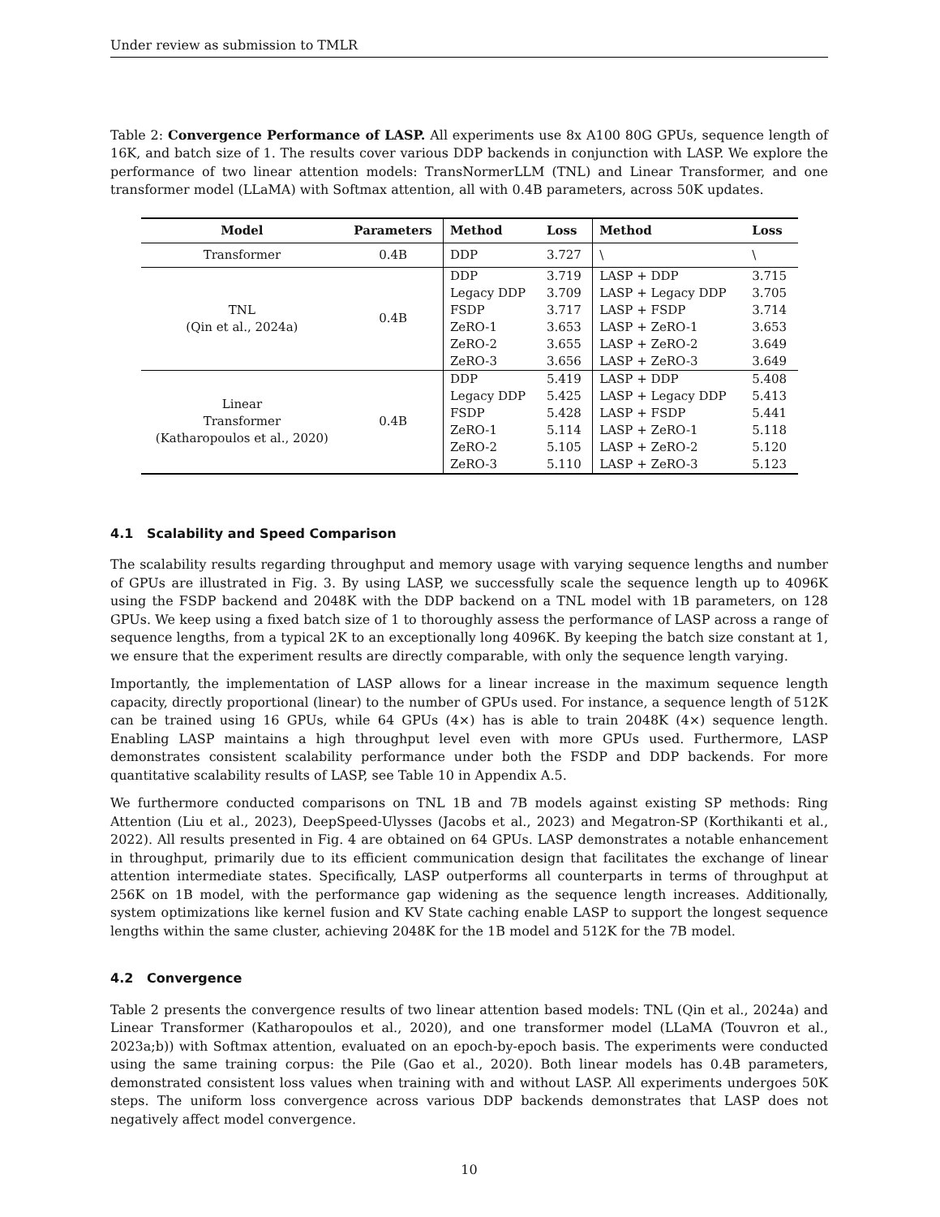Under review as submission to TMLR
Table 2: Convergence Performance of LASP. All experiments use 8x A100 80G GPUs, sequence length of 16K, and batch size of 1. The results cover various DDP backends in conjunction with LASP. We explore the performance of two linear attention models: TransNormerLLM (TNL) and Linear Transformer, and one transformer model (LLaMA) with Softmax attention, all with 0.4B parameters, across 50K updates.
| Model | Parameters | Method | Loss | Method | Loss |
| --- | --- | --- | --- | --- | --- |
| Transformer | 0.4B | DDP | 3.727 | \ | \ |
| TNL (Qin et al., 2024a) | 0.4B | DDP | 3.719 | LASP + DDP | 3.715 |
| | | Legacy DDP | 3.709 | LASP + Legacy DDP | 3.705 |
| | | FSDP | 3.717 | LASP + FSDP | 3.714 |
| | | ZeRO-1 | 3.653 | LASP + ZeRO-1 | 3.653 |
| | | ZeRO-2 | 3.655 | LASP + ZeRO-2 | 3.649 |
| | | ZeRO-3 | 3.656 | LASP + ZeRO-3 | 3.649 |
| Linear Transformer (Katharopoulos et al., 2020) | 0.4B | DDP | 5.419 | LASP + DDP | 5.408 |
| | | Legacy DDP | 5.425 | LASP + Legacy DDP | 5.413 |
| | | FSDP | 5.428 | LASP + FSDP | 5.441 |
| | | ZeRO-1 | 5.114 | LASP + ZeRO-1 | 5.118 |
| | | ZeRO-2 | 5.105 | LASP + ZeRO-2 | 5.120 |
| | | ZeRO-3 | 5.110 | LASP + ZeRO-3 | 5.123 |
4.1 Scalability and Speed Comparison
The scalability results regarding throughput and memory usage with varying sequence lengths and number of GPUs are illustrated in Fig. 3. By using LASP, we successfully scale the sequence length up to 4096K using the FSDP backend and 2048K with the DDP backend on a TNL model with 1B parameters, on 128 GPUs. We keep using a fixed batch size of 1 to thoroughly assess the performance of LASP across a range of sequence lengths, from a typical 2K to an exceptionally long 4096K. By keeping the batch size constant at 1, we ensure that the experiment results are directly comparable, with only the sequence length varying.
Importantly, the implementation of LASP allows for a linear increase in the maximum sequence length capacity, directly proportional (linear) to the number of GPUs used. For instance, a sequence length of 512K can be trained using 16 GPUs, while 64 GPUs (4×) has is able to train 2048K (4×) sequence length. Enabling LASP maintains a high throughput level even with more GPUs used. Furthermore, LASP demonstrates consistent scalability performance under both the FSDP and DDP backends. For more quantitative scalability results of LASP, see Table 10 in Appendix A.5.
We furthermore conducted comparisons on TNL 1B and 7B models against existing SP methods: Ring Attention (Liu et al., 2023), DeepSpeed-Ulysses (Jacobs et al., 2023) and Megatron-SP (Korthikanti et al., 2022). All results presented in Fig. 4 are obtained on 64 GPUs. LASP demonstrates a notable enhancement in throughput, primarily due to its efficient communication design that facilitates the exchange of linear attention intermediate states. Specifically, LASP outperforms all counterparts in terms of throughput at 256K on 1B model, with the performance gap widening as the sequence length increases. Additionally, system optimizations like kernel fusion and KV State caching enable LASP to support the longest sequence lengths within the same cluster, achieving 2048K for the 1B model and 512K for the 7B model.
4.2 Convergence
Table 2 presents the convergence results of two linear attention based models: TNL (Qin et al., 2024a) and Linear Transformer (Katharopoulos et al., 2020), and one transformer model (LLaMA (Touvron et al., 2023a;b)) with Softmax attention, evaluated on an epoch-by-epoch basis. The experiments were conducted using the same training corpus: the Pile (Gao et al., 2020). Both linear models has 0.4B parameters, demonstrated consistent loss values when training with and without LASP. All experiments undergoes 50K steps. The uniform loss convergence across various DDP backends demonstrates that LASP does not negatively affect model convergence.
10